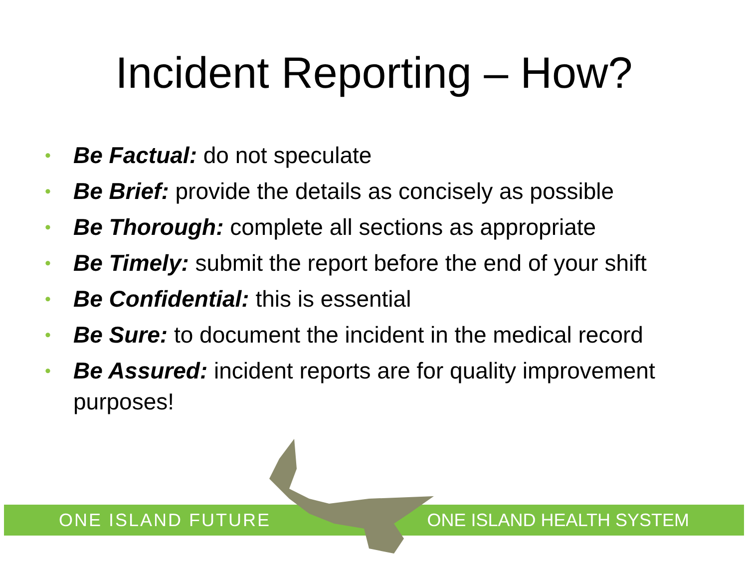Incident Reporting – How?
• Be Factual: do not speculate
• Be Brief: provide the details as concisely as possible
• Be Thorough: complete all sections as appropriate
• Be Timely: submit the report before the end of your shift
• Be Confidential: this is essential
• Be Sure: to document the incident in the medical record
• Be Assured: incident reports are for quality improvement purposes!
ONE ISLAND FUTURE ONE ISLAND HEALTH SYSTEM